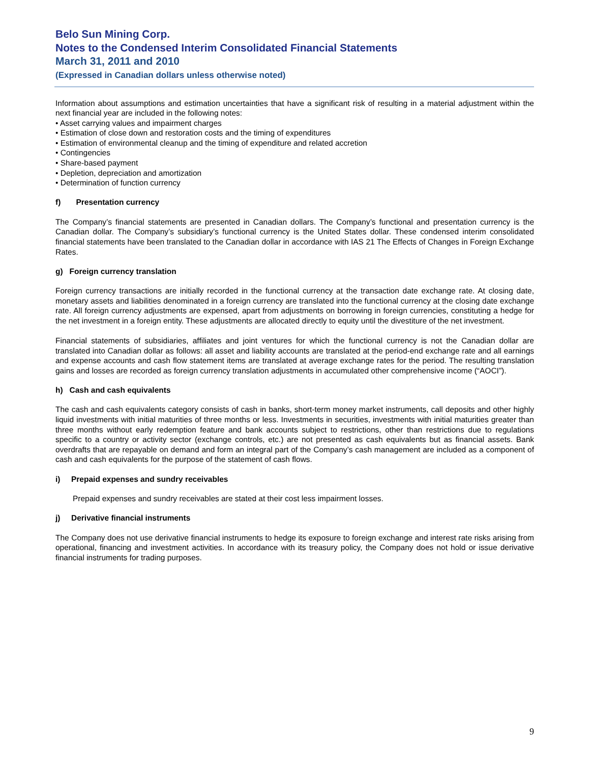Belo Sun Mining Corp.
Notes to the Condensed Interim Consolidated Financial Statements
March 31, 2011 and 2010
(Expressed in Canadian dollars unless otherwise noted)
Information about assumptions and estimation uncertainties that have a significant risk of resulting in a material adjustment within the next financial year are included in the following notes:
• Asset carrying values and impairment charges
• Estimation of close down and restoration costs and the timing of expenditures
• Estimation of environmental cleanup and the timing of expenditure and related accretion
• Contingencies
• Share-based payment
• Depletion, depreciation and amortization
• Determination of function currency
f) Presentation currency
The Company’s financial statements are presented in Canadian dollars. The Company’s functional and presentation currency is the Canadian dollar. The Company’s subsidiary’s functional currency is the United States dollar. These condensed interim consolidated financial statements have been translated to the Canadian dollar in accordance with IAS 21 The Effects of Changes in Foreign Exchange Rates.
g) Foreign currency translation
Foreign currency transactions are initially recorded in the functional currency at the transaction date exchange rate. At closing date, monetary assets and liabilities denominated in a foreign currency are translated into the functional currency at the closing date exchange rate. All foreign currency adjustments are expensed, apart from adjustments on borrowing in foreign currencies, constituting a hedge for the net investment in a foreign entity. These adjustments are allocated directly to equity until the divestiture of the net investment.
Financial statements of subsidiaries, affiliates and joint ventures for which the functional currency is not the Canadian dollar are translated into Canadian dollar as follows: all asset and liability accounts are translated at the period-end exchange rate and all earnings and expense accounts and cash flow statement items are translated at average exchange rates for the period. The resulting translation gains and losses are recorded as foreign currency translation adjustments in accumulated other comprehensive income (“AOCI”).
h) Cash and cash equivalents
The cash and cash equivalents category consists of cash in banks, short-term money market instruments, call deposits and other highly liquid investments with initial maturities of three months or less. Investments in securities, investments with initial maturities greater than three months without early redemption feature and bank accounts subject to restrictions, other than restrictions due to regulations specific to a country or activity sector (exchange controls, etc.) are not presented as cash equivalents but as financial assets. Bank overdrafts that are repayable on demand and form an integral part of the Company’s cash management are included as a component of cash and cash equivalents for the purpose of the statement of cash flows.
i) Prepaid expenses and sundry receivables
Prepaid expenses and sundry receivables are stated at their cost less impairment losses.
j) Derivative financial instruments
The Company does not use derivative financial instruments to hedge its exposure to foreign exchange and interest rate risks arising from operational, financing and investment activities. In accordance with its treasury policy, the Company does not hold or issue derivative financial instruments for trading purposes.
9